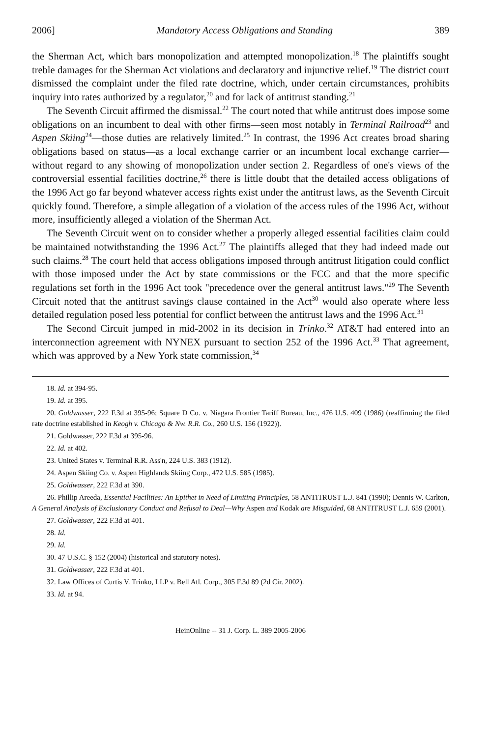2006] Mandatory Access Obligations and Standing 389
the Sherman Act, which bars monopolization and attempted monopolization.<sup>18</sup> The plaintiffs sought treble damages for the Sherman Act violations and declaratory and injunctive relief.<sup>19</sup> The district court dismissed the complaint under the filed rate doctrine, which, under certain circumstances, prohibits inquiry into rates authorized by a regulator,<sup>20</sup> and for lack of antitrust standing.<sup>21</sup>
The Seventh Circuit affirmed the dismissal.<sup>22</sup> The court noted that while antitrust does impose some obligations on an incumbent to deal with other firms—seen most notably in Terminal Railroad<sup>23</sup> and Aspen Skiing<sup>24</sup>—those duties are relatively limited.<sup>25</sup> In contrast, the 1996 Act creates broad sharing obligations based on status—as a local exchange carrier or an incumbent local exchange carrier—without regard to any showing of monopolization under section 2. Regardless of one's views of the controversial essential facilities doctrine,<sup>26</sup> there is little doubt that the detailed access obligations of the 1996 Act go far beyond whatever access rights exist under the antitrust laws, as the Seventh Circuit quickly found. Therefore, a simple allegation of a violation of the access rules of the 1996 Act, without more, insufficiently alleged a violation of the Sherman Act.
The Seventh Circuit went on to consider whether a properly alleged essential facilities claim could be maintained notwithstanding the 1996 Act.<sup>27</sup> The plaintiffs alleged that they had indeed made out such claims.<sup>28</sup> The court held that access obligations imposed through antitrust litigation could conflict with those imposed under the Act by state commissions or the FCC and that the more specific regulations set forth in the 1996 Act took "precedence over the general antitrust laws."<sup>29</sup> The Seventh Circuit noted that the antitrust savings clause contained in the Act<sup>30</sup> would also operate where less detailed regulation posed less potential for conflict between the antitrust laws and the 1996 Act.<sup>31</sup>
The Second Circuit jumped in mid-2002 in its decision in Trinko.<sup>32</sup> AT&T had entered into an interconnection agreement with NYNEX pursuant to section 252 of the 1996 Act.<sup>33</sup> That agreement, which was approved by a New York state commission,<sup>34</sup>
18. Id. at 394-95.
19. Id. at 395.
20. Goldwasser, 222 F.3d at 395-96; Square D Co. v. Niagara Frontier Tariff Bureau, Inc., 476 U.S. 409 (1986) (reaffirming the filed rate doctrine established in Keogh v. Chicago & Nw. R.R. Co., 260 U.S. 156 (1922)).
21. Goldwasser, 222 F.3d at 395-96.
22. Id. at 402.
23. United States v. Terminal R.R. Ass'n, 224 U.S. 383 (1912).
24. Aspen Skiing Co. v. Aspen Highlands Skiing Corp., 472 U.S. 585 (1985).
25. Goldwasser, 222 F.3d at 390.
26. Phillip Areeda, Essential Facilities: An Epithet in Need of Limiting Principles, 58 ANTITRUST L.J. 841 (1990); Dennis W. Carlton, A General Analysis of Exclusionary Conduct and Refusal to Deal—Why Aspen and Kodak are Misguided, 68 ANTITRUST L.J. 659 (2001).
27. Goldwasser, 222 F.3d at 401.
28. Id.
29. Id.
30. 47 U.S.C. § 152 (2004) (historical and statutory notes).
31. Goldwasser, 222 F.3d at 401.
32. Law Offices of Curtis V. Trinko, LLP v. Bell Atl. Corp., 305 F.3d 89 (2d Cir. 2002).
33. Id. at 94.
HeinOnline -- 31 J. Corp. L. 389 2005-2006